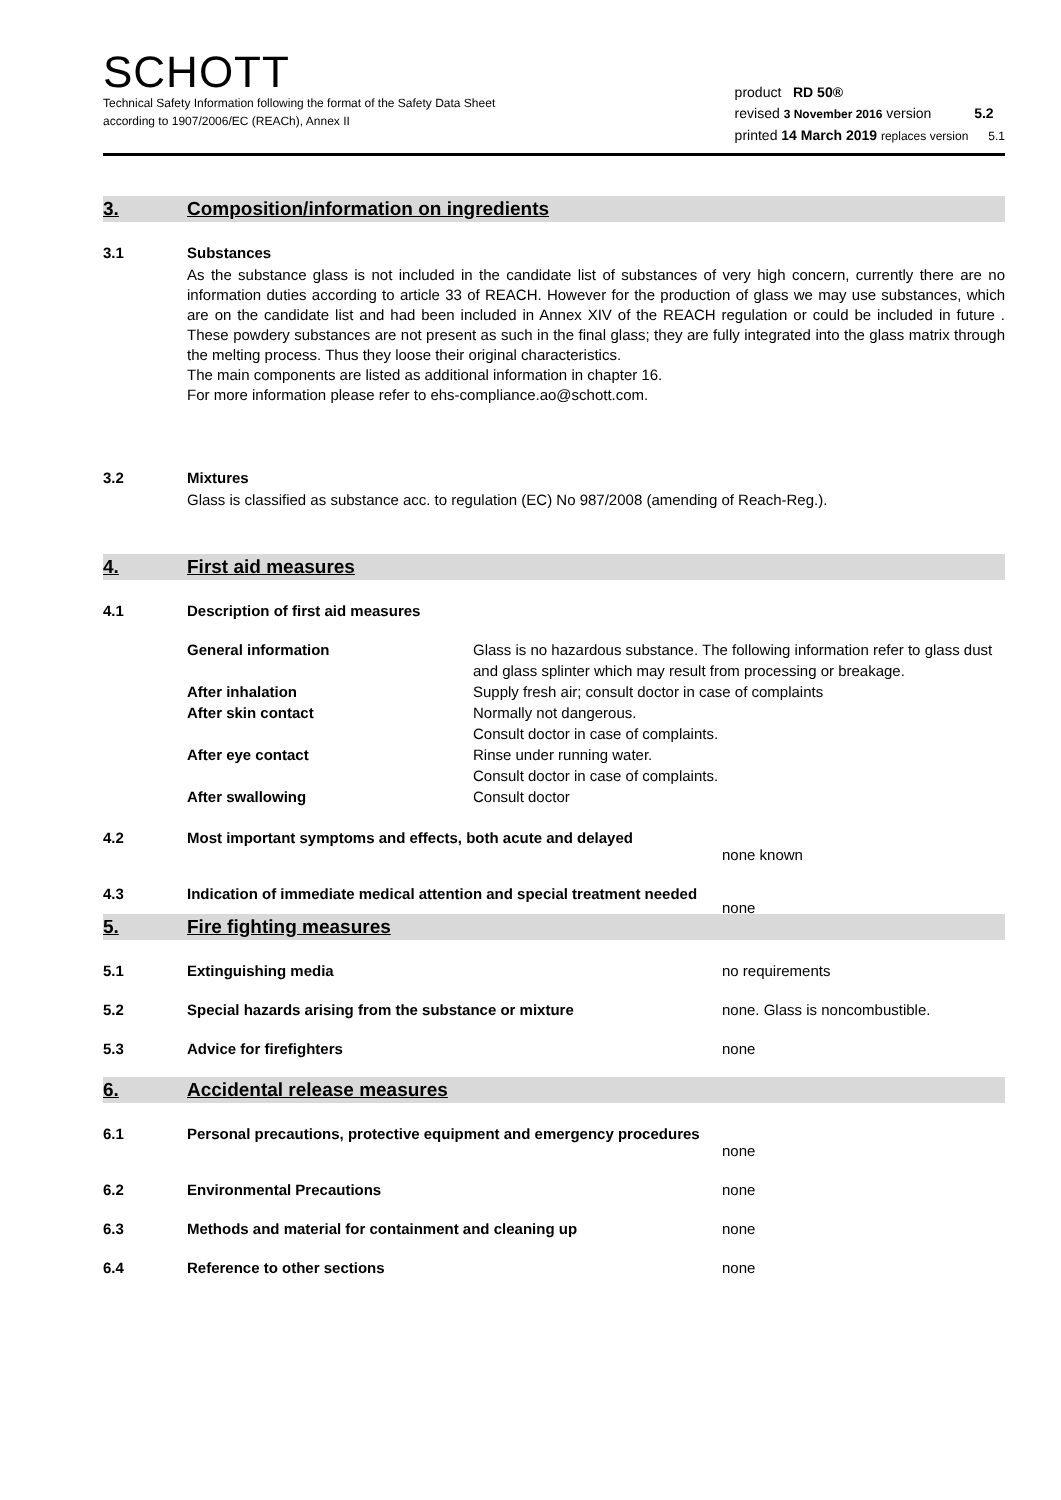SCHOTT
Technical Safety Information following the format of the Safety Data Sheet
according to 1907/2006/EC (REACh), Annex II
product RD 50®
revised 3 November 2016 version 5.2
printed 14 March 2019 replaces version 5.1
3. Composition/information on ingredients
3.1 Substances
As the substance glass is not included in the candidate list of substances of very high concern, currently there are no information duties according to article 33 of REACH. However for the production of glass we may use substances, which are on the candidate list and had been included in Annex XIV of the REACH regulation or could be included in future . These powdery substances are not present as such in the final glass; they are fully integrated into the glass matrix through the melting process. Thus they loose their original characteristics.
The main components are listed as additional information in chapter 16.
For more information please refer to ehs-compliance.ao@schott.com.
3.2 Mixtures
Glass is classified as substance acc. to regulation (EC) No 987/2008 (amending of Reach-Reg.).
4. First aid measures
4.1 Description of first aid measures
General information Glass is no hazardous substance. The following information refer to glass dust and glass splinter which may result from processing or breakage.
After inhalation Supply fresh air; consult doctor in case of complaints
After skin contact Normally not dangerous.
Consult doctor in case of complaints.
After eye contact Rinse under running water.
Consult doctor in case of complaints.
After swallowing Consult doctor
4.2 Most important symptoms and effects, both acute and delayed
none known
4.3 Indication of immediate medical attention and special treatment needed
none
5. Fire fighting measures
5.1 Extinguishing media no requirements
5.2 Special hazards arising from the substance or mixture none. Glass is noncombustible.
5.3 Advice for firefighters none
6. Accidental release measures
6.1 Personal precautions, protective equipment and emergency procedures
none
6.2 Environmental Precautions none
6.3 Methods and material for containment and cleaning up none
6.4 Reference to other sections none